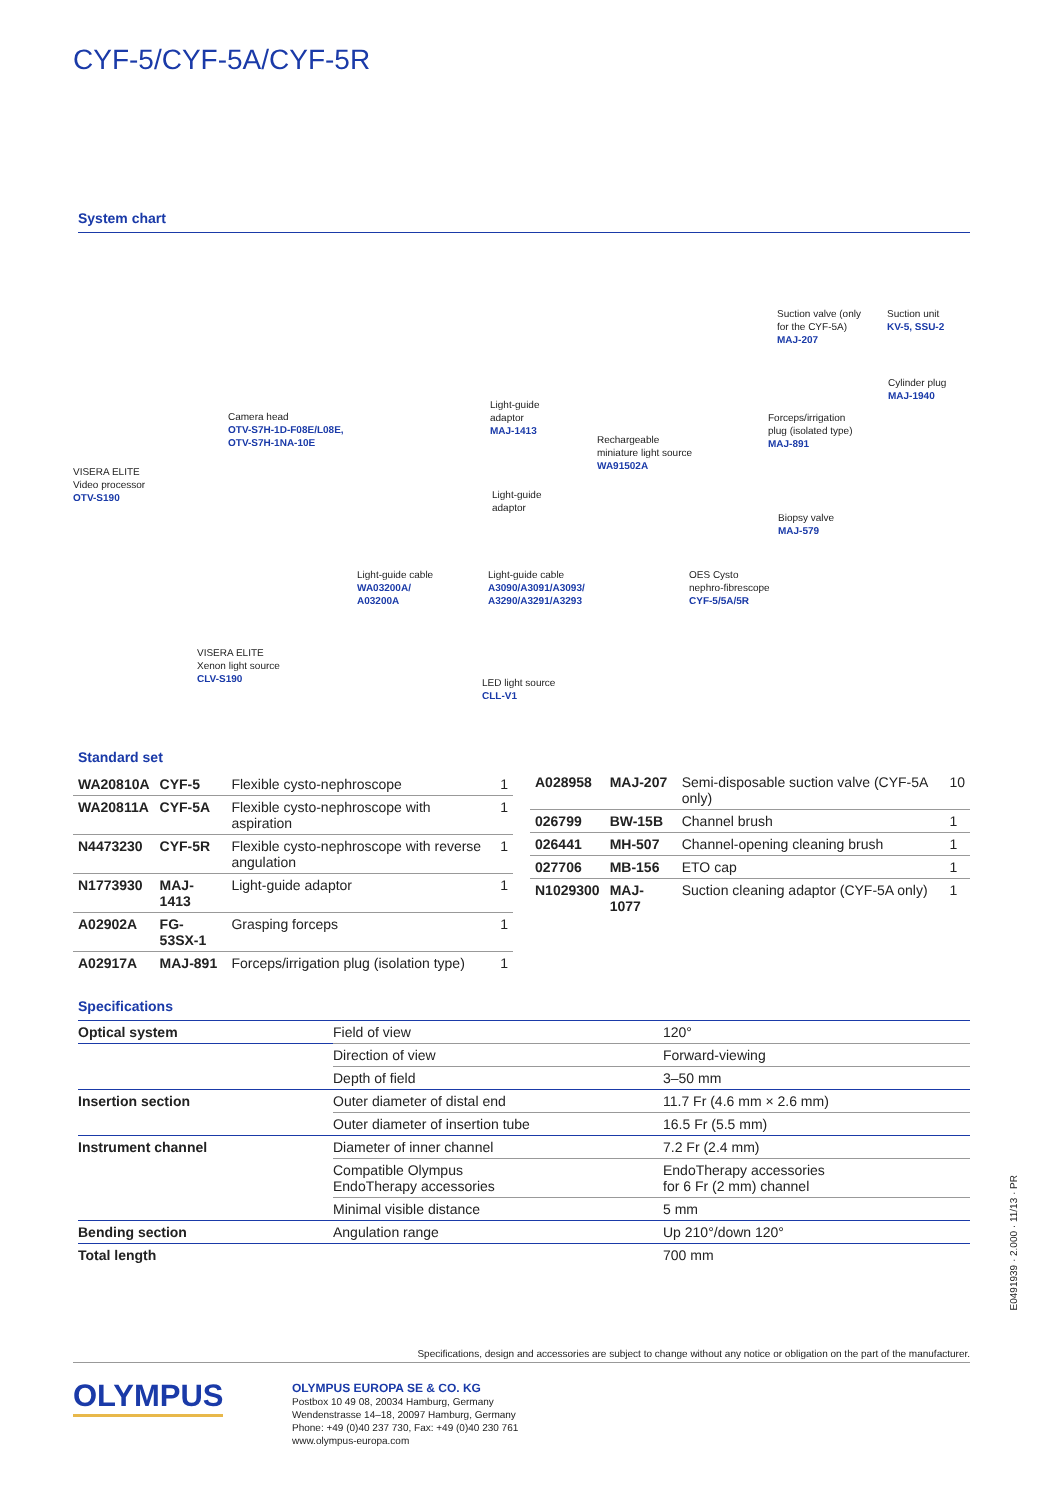CYF-5/CYF-5A/CYF-5R
System chart
VISERA ELITE
Video processor
OTV-S190
Camera head
OTV-S7H-1D-F08E/L08E,
OTV-S7H-1NA-10E
Light-guide
adaptor
MAJ-1413
Light-guide
adaptor
Rechargeable
miniature light source
WA91502A
Suction valve (only
for the CYF-5A)
MAJ-207
Suction unit
KV-5, SSU-2
Cylinder plug
MAJ-1940
Forceps/irrigation
plug (isolated type)
MAJ-891
Biopsy valve
MAJ-579
Light-guide cable
WA03200A/
A03200A
Light-guide cable
A3090/A3091/A3093/
A3290/A3291/A3293
OES Cysto
nephro-fibrescope
CYF-5/5A/5R
VISERA ELITE
Xenon light source
CLV-S190
LED light source
CLL-V1
Standard set
| WA20810A | CYF-5 | Flexible cysto-nephroscope | 1 |
| WA20811A | CYF-5A | Flexible cysto-nephroscope with aspiration | 1 |
| N4473230 | CYF-5R | Flexible cysto-nephroscope with reverse angulation | 1 |
| N1773930 | MAJ-1413 | Light-guide adaptor | 1 |
| A02902A | FG-53SX-1 | Grasping forceps | 1 |
| A02917A | MAJ-891 | Forceps/irrigation plug (isolation type) | 1 |
| A028958 | MAJ-207 | Semi-disposable suction valve (CYF-5A only) | 10 |
| 026799 | BW-15B | Channel brush | 1 |
| 026441 | MH-507 | Channel-opening cleaning brush | 1 |
| 027706 | MB-156 | ETO cap | 1 |
| N1029300 | MAJ-1077 | Suction cleaning adaptor (CYF-5A only) | 1 |
Specifications
| Optical system | Field of view | 120° |
| | Direction of view | Forward-viewing |
| | Depth of field | 3–50 mm |
| Insertion section | Outer diameter of distal end | 11.7 Fr (4.6 mm × 2.6 mm) |
| | Outer diameter of insertion tube | 16.5 Fr (5.5 mm) |
| Instrument channel | Diameter of inner channel | 7.2 Fr (2.4 mm) |
| | Compatible Olympus EndoTherapy accessories | EndoTherapy accessories for 6 Fr (2 mm) channel |
| | Minimal visible distance | 5 mm |
| Bending section | Angulation range | Up 210°/down 120° |
| Total length | | 700 mm |
E0491939 · 2.000 · 11/13 · PR
Specifications, design and accessories are subject to change without any notice or obligation on the part of the manufacturer.
OLYMPUS
OLYMPUS EUROPA SE & CO. KG
Postbox 10 49 08, 20034 Hamburg, Germany
Wendenstrasse 14–18, 20097 Hamburg, Germany
Phone: +49 (0)40 237 730, Fax: +49 (0)40 230 761
www.olympus-europa.com